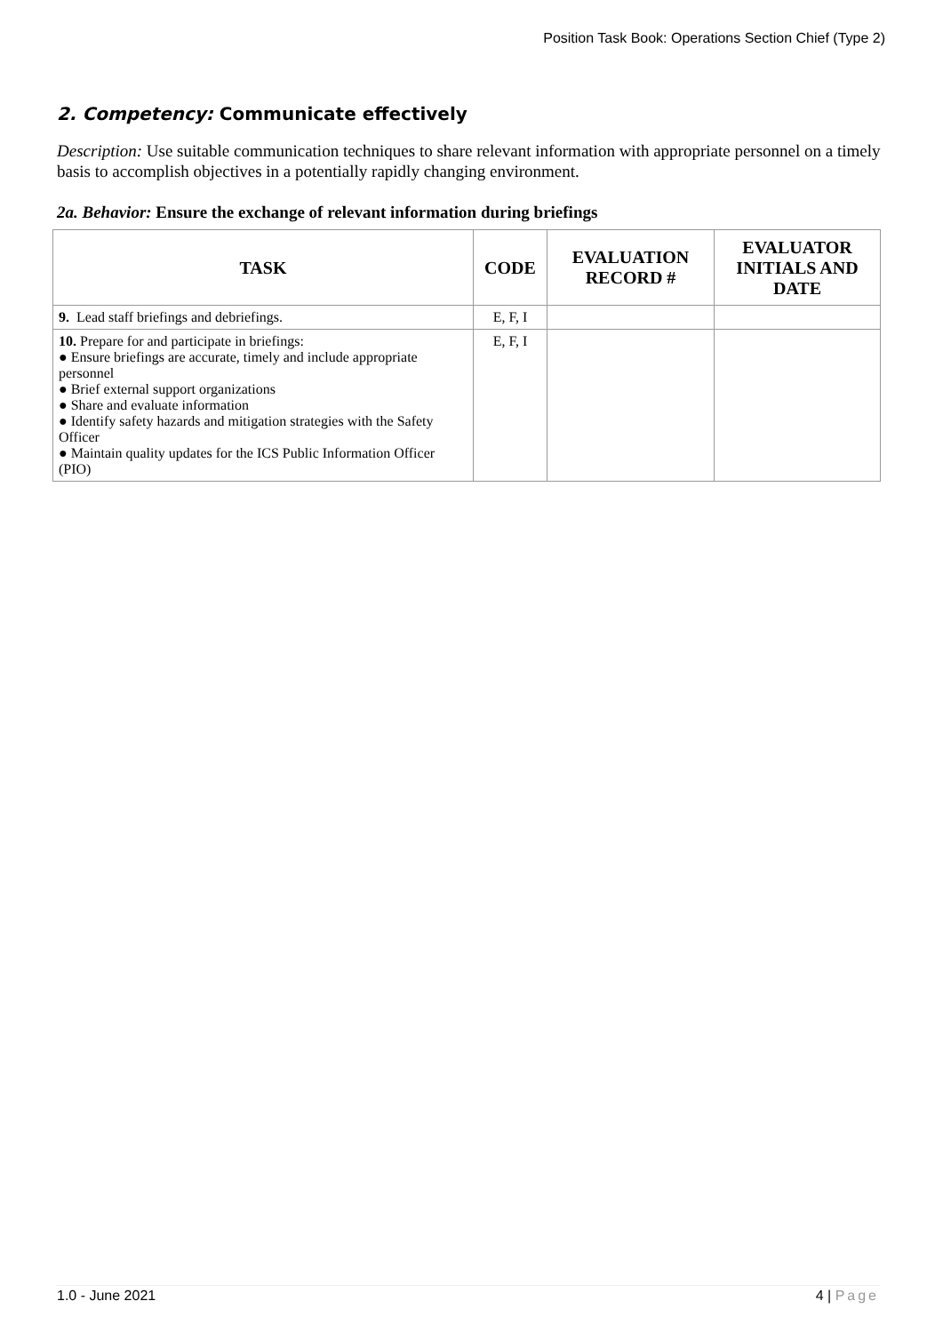Position Task Book: Operations Section Chief (Type 2)
2. Competency: Communicate effectively
Description: Use suitable communication techniques to share relevant information with appropriate personnel on a timely basis to accomplish objectives in a potentially rapidly changing environment.
2a. Behavior: Ensure the exchange of relevant information during briefings
| TASK | CODE | EVALUATION RECORD # | EVALUATOR INITIALS AND DATE |
| --- | --- | --- | --- |
| 9. Lead staff briefings and debriefings. | E, F, I | | |
| 10. Prepare for and participate in briefings: ● Ensure briefings are accurate, timely and include appropriate personnel ● Brief external support organizations ● Share and evaluate information ● Identify safety hazards and mitigation strategies with the Safety Officer ● Maintain quality updates for the ICS Public Information Officer (PIO) | E, F, I | | |
1.0 - June 2021 4 | Page